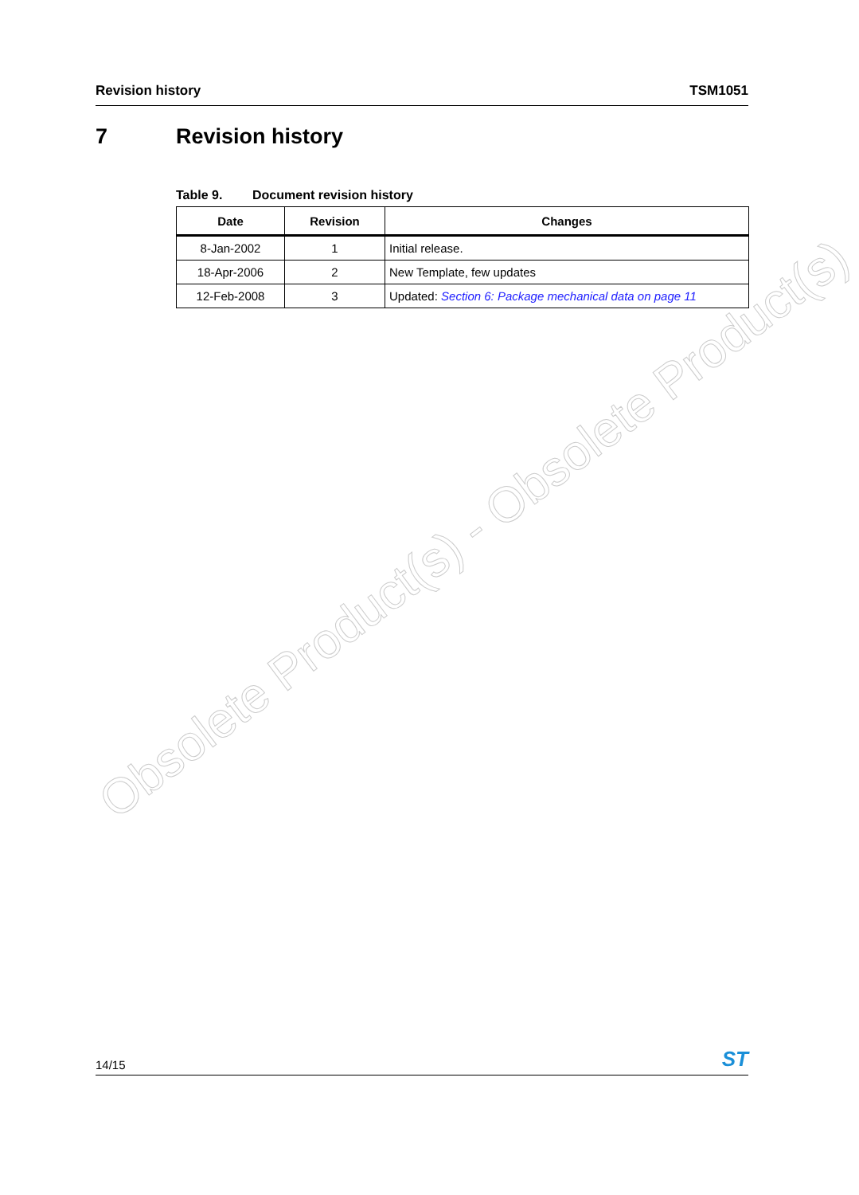Revision history TSM1051
7 Revision history
Table 9. Document revision history
| Date | Revision | Changes |
| --- | --- | --- |
| 8-Jan-2002 | 1 | Initial release. |
| 18-Apr-2006 | 2 | New Template, few updates |
| 12-Feb-2008 | 3 | Updated: Section 6: Package mechanical data on page 11 |
Obsolete Product(s) - Obsolete Product(s)
14/15
ST